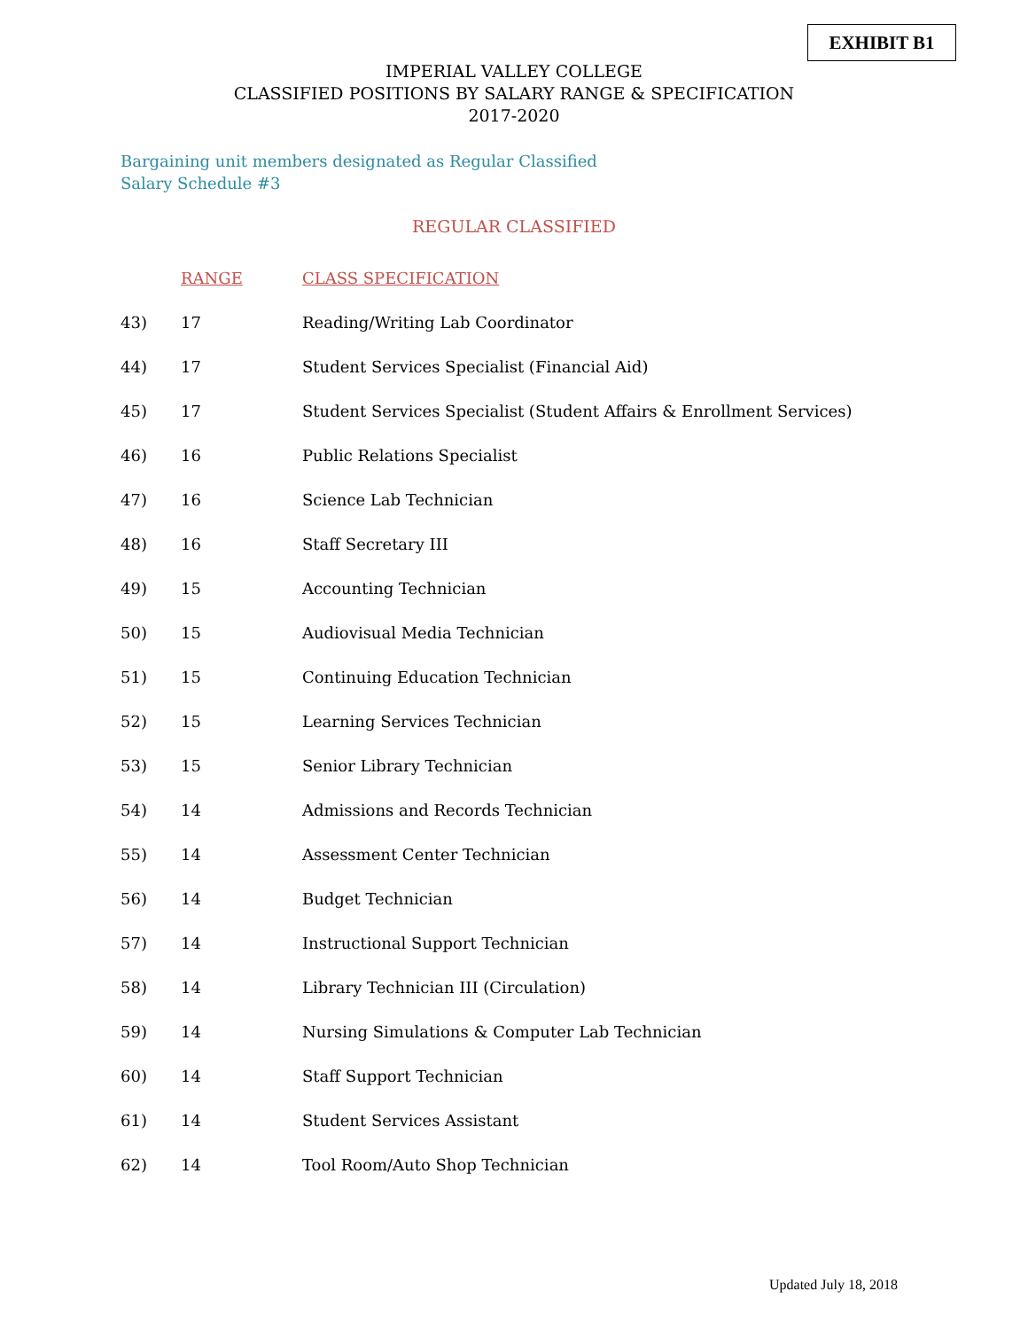EXHIBIT B1
IMPERIAL VALLEY COLLEGE
CLASSIFIED POSITIONS BY SALARY RANGE & SPECIFICATION
2017-2020
Bargaining unit members designated as Regular Classified
Salary Schedule #3
REGULAR CLASSIFIED
| | RANGE | CLASS SPECIFICATION |
| --- | --- | --- |
| 43) | 17 | Reading/Writing Lab Coordinator |
| 44) | 17 | Student Services Specialist (Financial Aid) |
| 45) | 17 | Student Services Specialist (Student Affairs & Enrollment Services) |
| 46) | 16 | Public Relations Specialist |
| 47) | 16 | Science Lab Technician |
| 48) | 16 | Staff Secretary III |
| 49) | 15 | Accounting Technician |
| 50) | 15 | Audiovisual Media Technician |
| 51) | 15 | Continuing Education Technician |
| 52) | 15 | Learning Services Technician |
| 53) | 15 | Senior Library Technician |
| 54) | 14 | Admissions and Records Technician |
| 55) | 14 | Assessment Center Technician |
| 56) | 14 | Budget Technician |
| 57) | 14 | Instructional Support Technician |
| 58) | 14 | Library Technician III (Circulation) |
| 59) | 14 | Nursing Simulations & Computer Lab Technician |
| 60) | 14 | Staff Support Technician |
| 61) | 14 | Student Services Assistant |
| 62) | 14 | Tool Room/Auto Shop Technician |
Updated July 18, 2018